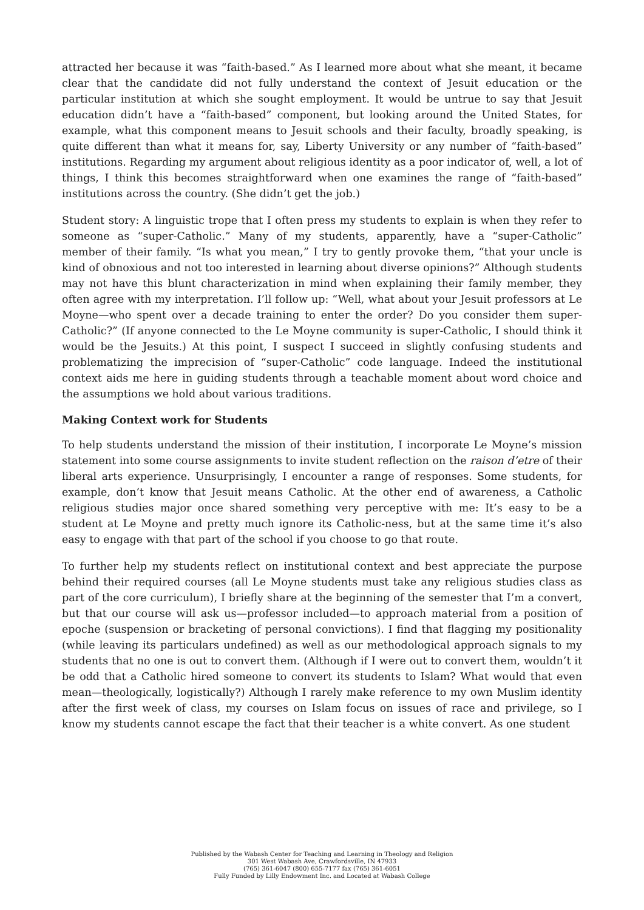attracted her because it was “faith-based.” As I learned more about what she meant, it became clear that the candidate did not fully understand the context of Jesuit education or the particular institution at which she sought employment. It would be untrue to say that Jesuit education didn’t have a “faith-based” component, but looking around the United States, for example, what this component means to Jesuit schools and their faculty, broadly speaking, is quite different than what it means for, say, Liberty University or any number of “faith-based” institutions. Regarding my argument about religious identity as a poor indicator of, well, a lot of things, I think this becomes straightforward when one examines the range of “faith-based” institutions across the country. (She didn’t get the job.)
Student story: A linguistic trope that I often press my students to explain is when they refer to someone as “super-Catholic.” Many of my students, apparently, have a “super-Catholic” member of their family. “Is what you mean,” I try to gently provoke them, “that your uncle is kind of obnoxious and not too interested in learning about diverse opinions?” Although students may not have this blunt characterization in mind when explaining their family member, they often agree with my interpretation. I’ll follow up: “Well, what about your Jesuit professors at Le Moyne—who spent over a decade training to enter the order? Do you consider them super-Catholic?” (If anyone connected to the Le Moyne community is super-Catholic, I should think it would be the Jesuits.) At this point, I suspect I succeed in slightly confusing students and problematizing the imprecision of “super-Catholic” code language. Indeed the institutional context aids me here in guiding students through a teachable moment about word choice and the assumptions we hold about various traditions.
Making Context work for Students
To help students understand the mission of their institution, I incorporate Le Moyne’s mission statement into some course assignments to invite student reflection on the raison d’etre of their liberal arts experience. Unsurprisingly, I encounter a range of responses. Some students, for example, don’t know that Jesuit means Catholic. At the other end of awareness, a Catholic religious studies major once shared something very perceptive with me: It’s easy to be a student at Le Moyne and pretty much ignore its Catholic-ness, but at the same time it’s also easy to engage with that part of the school if you choose to go that route.
To further help my students reflect on institutional context and best appreciate the purpose behind their required courses (all Le Moyne students must take any religious studies class as part of the core curriculum), I briefly share at the beginning of the semester that I’m a convert, but that our course will ask us—professor included—to approach material from a position of epoche (suspension or bracketing of personal convictions). I find that flagging my positionality (while leaving its particulars undefined) as well as our methodological approach signals to my students that no one is out to convert them. (Although if I were out to convert them, wouldn’t it be odd that a Catholic hired someone to convert its students to Islam? What would that even mean—theologically, logistically?) Although I rarely make reference to my own Muslim identity after the first week of class, my courses on Islam focus on issues of race and privilege, so I know my students cannot escape the fact that their teacher is a white convert. As one student
Published by the Wabash Center for Teaching and Learning in Theology and Religion
301 West Wabash Ave, Crawfordsville, IN 47933
(765) 361-6047 (800) 655-7177 fax (765) 361-6051
Fully Funded by Lilly Endowment Inc. and Located at Wabash College